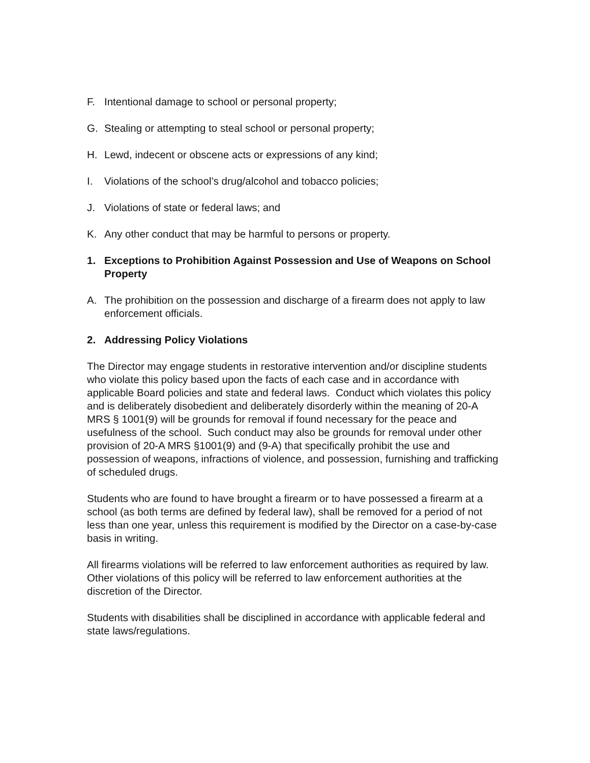F. Intentional damage to school or personal property;
G. Stealing or attempting to steal school or personal property;
H. Lewd, indecent or obscene acts or expressions of any kind;
I. Violations of the school’s drug/alcohol and tobacco policies;
J. Violations of state or federal laws; and
K. Any other conduct that may be harmful to persons or property.
1. Exceptions to Prohibition Against Possession and Use of Weapons on School Property
A. The prohibition on the possession and discharge of a firearm does not apply to law enforcement officials.
2. Addressing Policy Violations
The Director may engage students in restorative intervention and/or discipline students who violate this policy based upon the facts of each case and in accordance with applicable Board policies and state and federal laws. Conduct which violates this policy and is deliberately disobedient and deliberately disorderly within the meaning of 20-A MRS § 1001(9) will be grounds for removal if found necessary for the peace and usefulness of the school. Such conduct may also be grounds for removal under other provision of 20-A MRS §1001(9) and (9-A) that specifically prohibit the use and possession of weapons, infractions of violence, and possession, furnishing and trafficking of scheduled drugs.
Students who are found to have brought a firearm or to have possessed a firearm at a school (as both terms are defined by federal law), shall be removed for a period of not less than one year, unless this requirement is modified by the Director on a case-by-case basis in writing.
All firearms violations will be referred to law enforcement authorities as required by law. Other violations of this policy will be referred to law enforcement authorities at the discretion of the Director.
Students with disabilities shall be disciplined in accordance with applicable federal and state laws/regulations.